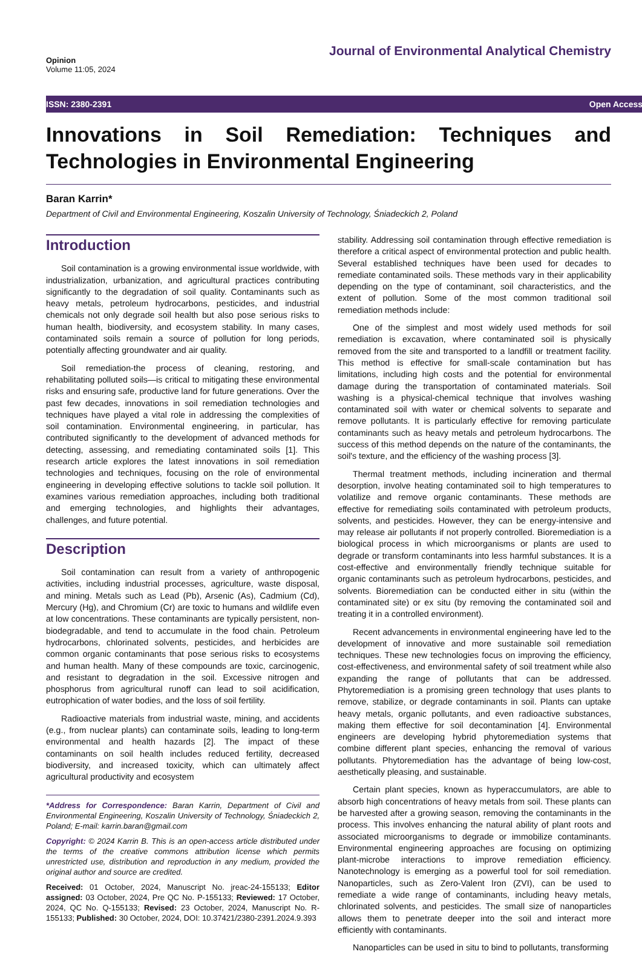Opinion
Volume 11:05, 2024
Journal of Environmental Analytical Chemistry
ISSN: 2380-2391 Open Access
Innovations in Soil Remediation: Techniques and Technologies in Environmental Engineering
Baran Karrin*
Department of Civil and Environmental Engineering, Koszalin University of Technology, Śniadeckich 2, Poland
Introduction
Soil contamination is a growing environmental issue worldwide, with industrialization, urbanization, and agricultural practices contributing significantly to the degradation of soil quality. Contaminants such as heavy metals, petroleum hydrocarbons, pesticides, and industrial chemicals not only degrade soil health but also pose serious risks to human health, biodiversity, and ecosystem stability. In many cases, contaminated soils remain a source of pollution for long periods, potentially affecting groundwater and air quality.
Soil remediation-the process of cleaning, restoring, and rehabilitating polluted soils—is critical to mitigating these environmental risks and ensuring safe, productive land for future generations. Over the past few decades, innovations in soil remediation technologies and techniques have played a vital role in addressing the complexities of soil contamination. Environmental engineering, in particular, has contributed significantly to the development of advanced methods for detecting, assessing, and remediating contaminated soils [1]. This research article explores the latest innovations in soil remediation technologies and techniques, focusing on the role of environmental engineering in developing effective solutions to tackle soil pollution. It examines various remediation approaches, including both traditional and emerging technologies, and highlights their advantages, challenges, and future potential.
Description
Soil contamination can result from a variety of anthropogenic activities, including industrial processes, agriculture, waste disposal, and mining. Metals such as Lead (Pb), Arsenic (As), Cadmium (Cd), Mercury (Hg), and Chromium (Cr) are toxic to humans and wildlife even at low concentrations. These contaminants are typically persistent, non-biodegradable, and tend to accumulate in the food chain. Petroleum hydrocarbons, chlorinated solvents, pesticides, and herbicides are common organic contaminants that pose serious risks to ecosystems and human health. Many of these compounds are toxic, carcinogenic, and resistant to degradation in the soil. Excessive nitrogen and phosphorus from agricultural runoff can lead to soil acidification, eutrophication of water bodies, and the loss of soil fertility.
Radioactive materials from industrial waste, mining, and accidents (e.g., from nuclear plants) can contaminate soils, leading to long-term environmental and health hazards [2]. The impact of these contaminants on soil health includes reduced fertility, decreased biodiversity, and increased toxicity, which can ultimately affect agricultural productivity and ecosystem
*Address for Correspondence: Baran Karrin, Department of Civil and Environmental Engineering, Koszalin University of Technology, Śniadeckich 2, Poland; E-mail: karrin.baran@gmail.com
Copyright: © 2024 Karrin B. This is an open-access article distributed under the terms of the creative commons attribution license which permits unrestricted use, distribution and reproduction in any medium, provided the original author and source are credited.
Received: 01 October, 2024, Manuscript No. jreac-24-155133; Editor assigned: 03 October, 2024, Pre QC No. P-155133; Reviewed: 17 October, 2024, QC No. Q-155133; Revised: 23 October, 2024, Manuscript No. R-155133; Published: 30 October, 2024, DOI: 10.37421/2380-2391.2024.9.393
stability. Addressing soil contamination through effective remediation is therefore a critical aspect of environmental protection and public health. Several established techniques have been used for decades to remediate contaminated soils. These methods vary in their applicability depending on the type of contaminant, soil characteristics, and the extent of pollution. Some of the most common traditional soil remediation methods include:
One of the simplest and most widely used methods for soil remediation is excavation, where contaminated soil is physically removed from the site and transported to a landfill or treatment facility. This method is effective for small-scale contamination but has limitations, including high costs and the potential for environmental damage during the transportation of contaminated materials. Soil washing is a physical-chemical technique that involves washing contaminated soil with water or chemical solvents to separate and remove pollutants. It is particularly effective for removing particulate contaminants such as heavy metals and petroleum hydrocarbons. The success of this method depends on the nature of the contaminants, the soil's texture, and the efficiency of the washing process [3].
Thermal treatment methods, including incineration and thermal desorption, involve heating contaminated soil to high temperatures to volatilize and remove organic contaminants. These methods are effective for remediating soils contaminated with petroleum products, solvents, and pesticides. However, they can be energy-intensive and may release air pollutants if not properly controlled. Bioremediation is a biological process in which microorganisms or plants are used to degrade or transform contaminants into less harmful substances. It is a cost-effective and environmentally friendly technique suitable for organic contaminants such as petroleum hydrocarbons, pesticides, and solvents. Bioremediation can be conducted either in situ (within the contaminated site) or ex situ (by removing the contaminated soil and treating it in a controlled environment).
Recent advancements in environmental engineering have led to the development of innovative and more sustainable soil remediation techniques. These new technologies focus on improving the efficiency, cost-effectiveness, and environmental safety of soil treatment while also expanding the range of pollutants that can be addressed. Phytoremediation is a promising green technology that uses plants to remove, stabilize, or degrade contaminants in soil. Plants can uptake heavy metals, organic pollutants, and even radioactive substances, making them effective for soil decontamination [4]. Environmental engineers are developing hybrid phytoremediation systems that combine different plant species, enhancing the removal of various pollutants. Phytoremediation has the advantage of being low-cost, aesthetically pleasing, and sustainable.
Certain plant species, known as hyperaccumulators, are able to absorb high concentrations of heavy metals from soil. These plants can be harvested after a growing season, removing the contaminants in the process. This involves enhancing the natural ability of plant roots and associated microorganisms to degrade or immobilize contaminants. Environmental engineering approaches are focusing on optimizing plant-microbe interactions to improve remediation efficiency. Nanotechnology is emerging as a powerful tool for soil remediation. Nanoparticles, such as Zero-Valent Iron (ZVI), can be used to remediate a wide range of contaminants, including heavy metals, chlorinated solvents, and pesticides. The small size of nanoparticles allows them to penetrate deeper into the soil and interact more efficiently with contaminants.
Nanoparticles can be used in situ to bind to pollutants, transforming